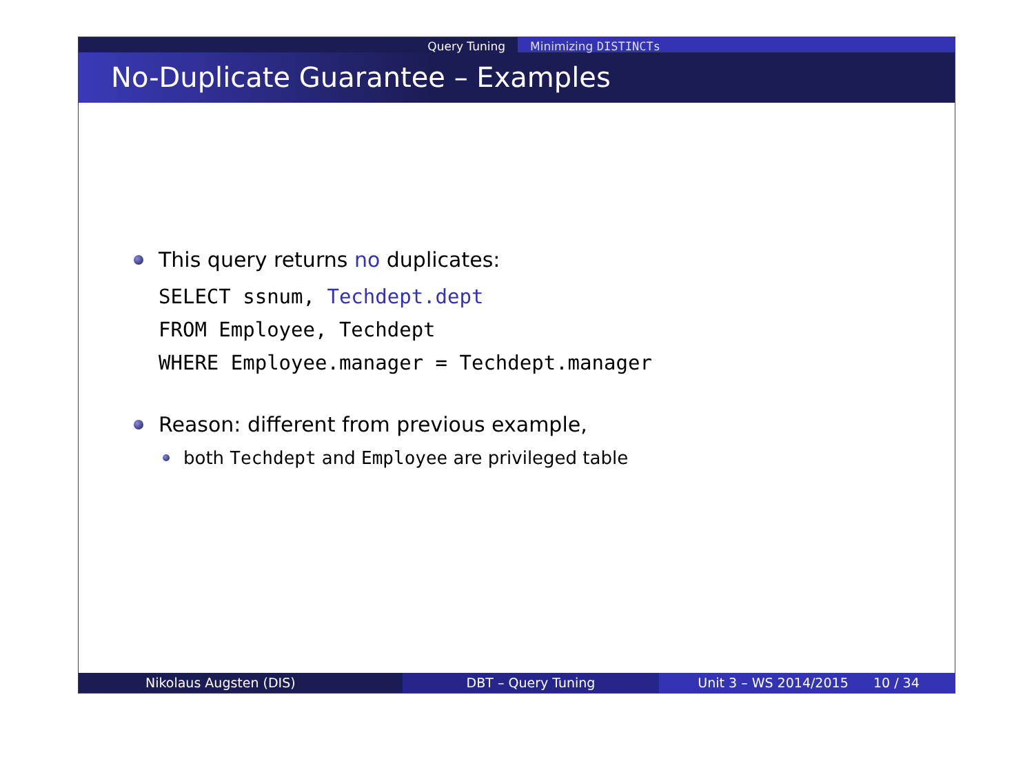Query Tuning Minimizing DISTINCTs
No-Duplicate Guarantee – Examples
This query returns no duplicates:
SELECT ssnum, Techdept.dept
FROM Employee, Techdept
WHERE Employee.manager = Techdept.manager
Reason: different from previous example,
both Techdept and Employee are privileged table
Nikolaus Augsten (DIS) DBT – Query Tuning Unit 3 – WS 2014/2015 10 / 34